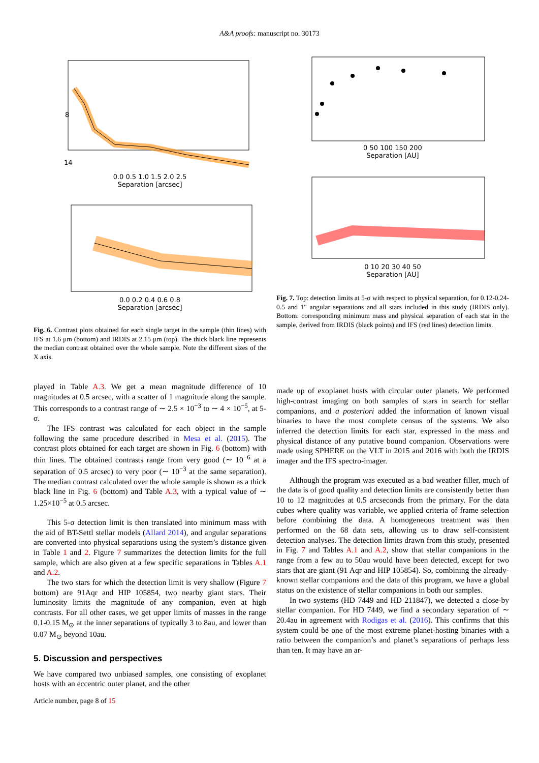A&A proofs: manuscript no. 30173
8
14
.
0.0 0.5 1.0 1.5 2.0 2.5
Separation [arcsec]
0.0 0.2 0.4 0.6 0.8
Separation [arcsec]
Fig. 6. Contrast plots obtained for each single target in the sample (thin lines) with IFS at 1.6 μm (bottom) and IRDIS at 2.15 μm (top). The thick black line represents the median contrast obtained over the whole sample. Note the different sizes of the X axis.
0 50 100 150 200
Separation [AU]
0 10 20 30 40 50
Separation [AU]
Fig. 7. Top: detection limits at 5-σ with respect to physical separation, for 0.12-0.24-0.5 and 1" angular separations and all stars included in this study (IRDIS only). Bottom: corresponding minimum mass and physical separation of each star in the sample, derived from IRDIS (black points) and IFS (red lines) detection limits.
played in Table A.3. We get a mean magnitude difference of 10 magnitudes at 0.5 arcsec, with a scatter of 1 magnitude along the sample. This corresponds to a contrast range of ∼ 2.5 × 10<sup>−3</sup> to ∼ 4 × 10<sup>−5</sup>, at 5-σ.
The IFS contrast was calculated for each object in the sample following the same procedure described in Mesa et al. (2015). The contrast plots obtained for each target are shown in Fig. 6 (bottom) with thin lines. The obtained contrasts range from very good (∼ 10<sup>−6</sup> at a separation of 0.5 arcsec) to very poor (∼ 10<sup>−3</sup> at the same separation). The median contrast calculated over the whole sample is shown as a thick black line in Fig. 6 (bottom) and Table A.3, with a typical value of ∼ 1.25×10<sup>−5</sup> at 0.5 arcsec.
This 5-σ detection limit is then translated into minimum mass with the aid of BT-Settl stellar models (Allard 2014), and angular separations are converted into physical separations using the system’s distance given in Table 1 and 2. Figure 7 summarizes the detection limits for the full sample, which are also given at a few specific separations in Tables A.1 and A.2.
The two stars for which the detection limit is very shallow (Figure 7 bottom) are 91Aqr and HIP 105854, two nearby giant stars. Their luminosity limits the magnitude of any companion, even at high contrasts. For all other cases, we get upper limits of masses in the range 0.1-0.15 M<sub>⊙</sub> at the inner separations of typically 3 to 8au, and lower than 0.07 M<sub>⊙</sub> beyond 10au.
5. Discussion and perspectives
We have compared two unbiased samples, one consisting of exoplanet hosts with an eccentric outer planet, and the other
made up of exoplanet hosts with circular outer planets. We performed high-contrast imaging on both samples of stars in search for stellar companions, and a posteriori added the information of known visual binaries to have the most complete census of the systems. We also inferred the detection limits for each star, expressed in the mass and physical distance of any putative bound companion. Observations were made using SPHERE on the VLT in 2015 and 2016 with both the IRDIS imager and the IFS spectro-imager.
Although the program was executed as a bad weather filler, much of the data is of good quality and detection limits are consistently better than 10 to 12 magnitudes at 0.5 arcseconds from the primary. For the data cubes where quality was variable, we applied criteria of frame selection before combining the data. A homogeneous treatment was then performed on the 68 data sets, allowing us to draw self-consistent detection analyses. The detection limits drawn from this study, presented in Fig. 7 and Tables A.1 and A.2, show that stellar companions in the range from a few au to 50au would have been detected, except for two stars that are giant (91 Aqr and HIP 105854). So, combining the already-known stellar companions and the data of this program, we have a global status on the existence of stellar companions in both our samples.
In two systems (HD 7449 and HD 211847), we detected a close-by stellar companion. For HD 7449, we find a secondary separation of ∼ 20.4au in agreement with Rodigas et al. (2016). This confirms that this system could be one of the most extreme planet-hosting binaries with a ratio between the companion’s and planet’s separations of perhaps less than ten. It may have an ar-
Article number, page 8 of 15